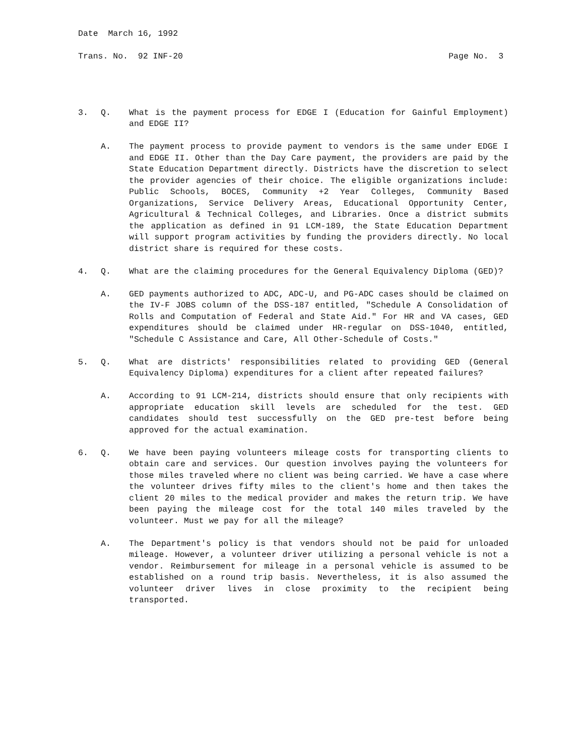Date March 16, 1992
Trans. No. 92 INF-20 Page No. 3
3. Q. What is the payment process for EDGE I (Education for Gainful Employment) and EDGE II?
A. The payment process to provide payment to vendors is the same under EDGE I and EDGE II. Other than the Day Care payment, the providers are paid by the State Education Department directly. Districts have the discretion to select the provider agencies of their choice. The eligible organizations include: Public Schools, BOCES, Community +2 Year Colleges, Community Based Organizations, Service Delivery Areas, Educational Opportunity Center, Agricultural & Technical Colleges, and Libraries. Once a district submits the application as defined in 91 LCM-189, the State Education Department will support program activities by funding the providers directly. No local district share is required for these costs.
4. Q. What are the claiming procedures for the General Equivalency Diploma (GED)?
A. GED payments authorized to ADC, ADC-U, and PG-ADC cases should be claimed on the IV-F JOBS column of the DSS-187 entitled, "Schedule A Consolidation of Rolls and Computation of Federal and State Aid." For HR and VA cases, GED expenditures should be claimed under HR-regular on DSS-1040, entitled, "Schedule C Assistance and Care, All Other-Schedule of Costs."
5. Q. What are districts' responsibilities related to providing GED (General Equivalency Diploma) expenditures for a client after repeated failures?
A. According to 91 LCM-214, districts should ensure that only recipients with appropriate education skill levels are scheduled for the test. GED candidates should test successfully on the GED pre-test before being approved for the actual examination.
6. Q. We have been paying volunteers mileage costs for transporting clients to obtain care and services. Our question involves paying the volunteers for those miles traveled where no client was being carried. We have a case where the volunteer drives fifty miles to the client's home and then takes the client 20 miles to the medical provider and makes the return trip. We have been paying the mileage cost for the total 140 miles traveled by the volunteer. Must we pay for all the mileage?
A. The Department's policy is that vendors should not be paid for unloaded mileage. However, a volunteer driver utilizing a personal vehicle is not a vendor. Reimbursement for mileage in a personal vehicle is assumed to be established on a round trip basis. Nevertheless, it is also assumed the volunteer driver lives in close proximity to the recipient being transported.